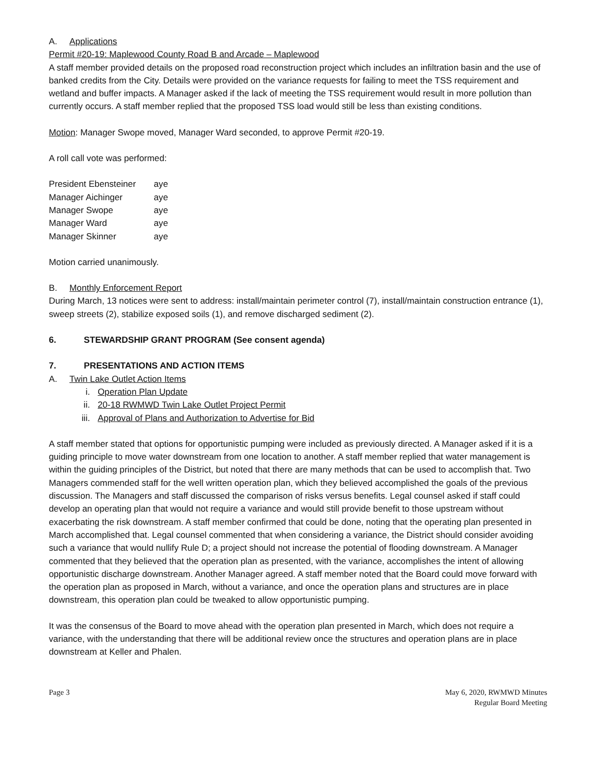A. Applications
Permit #20-19: Maplewood County Road B and Arcade – Maplewood
A staff member provided details on the proposed road reconstruction project which includes an infiltration basin and the use of banked credits from the City. Details were provided on the variance requests for failing to meet the TSS requirement and wetland and buffer impacts. A Manager asked if the lack of meeting the TSS requirement would result in more pollution than currently occurs. A staff member replied that the proposed TSS load would still be less than existing conditions.
Motion: Manager Swope moved, Manager Ward seconded, to approve Permit #20-19.
A roll call vote was performed:
| President Ebensteiner | aye |
| Manager Aichinger | aye |
| Manager Swope | aye |
| Manager Ward | aye |
| Manager Skinner | aye |
Motion carried unanimously.
B. Monthly Enforcement Report
During March, 13 notices were sent to address: install/maintain perimeter control (7), install/maintain construction entrance (1), sweep streets (2), stabilize exposed soils (1), and remove discharged sediment (2).
6. STEWARDSHIP GRANT PROGRAM (See consent agenda)
7. PRESENTATIONS AND ACTION ITEMS
A. Twin Lake Outlet Action Items
i. Operation Plan Update
ii. 20-18 RWMWD Twin Lake Outlet Project Permit
iii. Approval of Plans and Authorization to Advertise for Bid
A staff member stated that options for opportunistic pumping were included as previously directed. A Manager asked if it is a guiding principle to move water downstream from one location to another. A staff member replied that water management is within the guiding principles of the District, but noted that there are many methods that can be used to accomplish that. Two Managers commended staff for the well written operation plan, which they believed accomplished the goals of the previous discussion. The Managers and staff discussed the comparison of risks versus benefits. Legal counsel asked if staff could develop an operating plan that would not require a variance and would still provide benefit to those upstream without exacerbating the risk downstream. A staff member confirmed that could be done, noting that the operating plan presented in March accomplished that. Legal counsel commented that when considering a variance, the District should consider avoiding such a variance that would nullify Rule D; a project should not increase the potential of flooding downstream. A Manager commented that they believed that the operation plan as presented, with the variance, accomplishes the intent of allowing opportunistic discharge downstream. Another Manager agreed. A staff member noted that the Board could move forward with the operation plan as proposed in March, without a variance, and once the operation plans and structures are in place downstream, this operation plan could be tweaked to allow opportunistic pumping.
It was the consensus of the Board to move ahead with the operation plan presented in March, which does not require a variance, with the understanding that there will be additional review once the structures and operation plans are in place downstream at Keller and Phalen.
Page 3 May 6, 2020, RWMWD Minutes
Regular Board Meeting